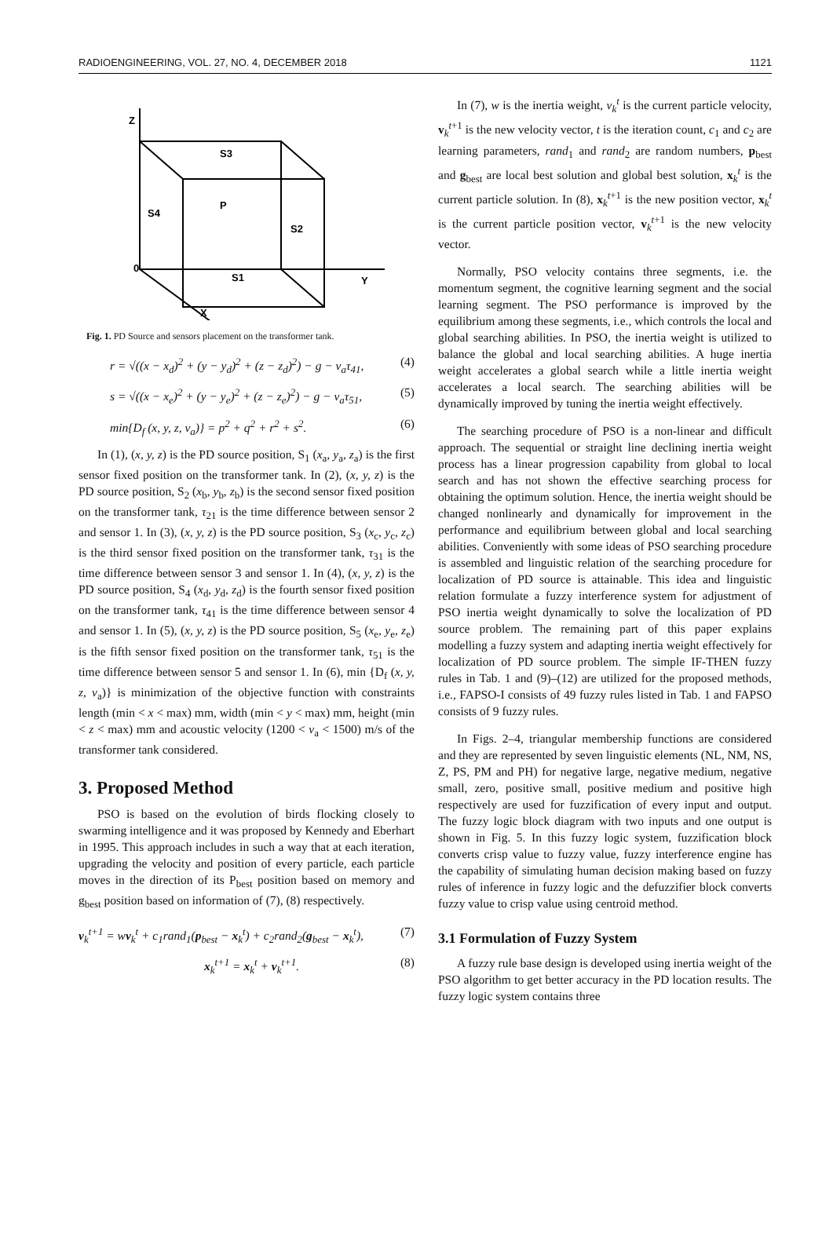RADIOENGINEERING, VOL. 27, NO. 4, DECEMBER 2018 1121
Z
Y
X
0
S3
P
S4
S2
S1
Fig. 1. PD Source and sensors placement on the transformer tank.
r = √((x − x<sub>d</sub>)<sup>2</sup> + (y − y<sub>d</sub>)<sup>2</sup> + (z − z<sub>d</sub>)<sup>2</sup>) − g − v<sub>a</sub>τ<sub>41</sub>, (4)
s = √((x − x<sub>e</sub>)<sup>2</sup> + (y − y<sub>e</sub>)<sup>2</sup> + (z − z<sub>e</sub>)<sup>2</sup>) − g − v<sub>a</sub>τ<sub>51</sub>, (5)
min{D<sub>f</sub> (x, y, z, v<sub>a</sub>)} = p<sup>2</sup> + q<sup>2</sup> + r<sup>2</sup> + s<sup>2</sup>. (6)
In (1), (x, y, z) is the PD source position, S<sub>1</sub> (x<sub>a</sub>, y<sub>a</sub>, z<sub>a</sub>) is the first sensor fixed position on the transformer tank. In (2), (x, y, z) is the PD source position, S<sub>2</sub> (x<sub>b</sub>, y<sub>b</sub>, z<sub>b</sub>) is the second sensor fixed position on the transformer tank, τ<sub>21</sub> is the time difference between sensor 2 and sensor 1. In (3), (x, y, z) is the PD source position, S<sub>3</sub> (x<sub>c</sub>, y<sub>c</sub>, z<sub>c</sub>) is the third sensor fixed position on the transformer tank, τ<sub>31</sub> is the time difference between sensor 3 and sensor 1. In (4), (x, y, z) is the PD source position, S<sub>4</sub> (x<sub>d</sub>, y<sub>d</sub>, z<sub>d</sub>) is the fourth sensor fixed position on the transformer tank, τ<sub>41</sub> is the time difference between sensor 4 and sensor 1. In (5), (x, y, z) is the PD source position, S<sub>5</sub> (x<sub>e</sub>, y<sub>e</sub>, z<sub>e</sub>) is the fifth sensor fixed position on the transformer tank, τ<sub>51</sub> is the time difference between sensor 5 and sensor 1. In (6), min {D<sub>f</sub> (x, y, z, v<sub>a</sub>)} is minimization of the objective function with constraints length (min < x < max) mm, width (min < y < max) mm, height (min < z < max) mm and acoustic velocity (1200 < v<sub>a</sub> < 1500) m/s of the transformer tank considered.
3. Proposed Method
PSO is based on the evolution of birds flocking closely to swarming intelligence and it was proposed by Kennedy and Eberhart in 1995. This approach includes in such a way that at each iteration, upgrading the velocity and position of every particle, each particle moves in the direction of its P<sub>best</sub> position based on memory and g<sub>best</sub> position based on information of (7), (8) respectively.
v<sub>k</sub><sup>t+1</sup> = wv<sub>k</sub><sup>t</sup> + c<sub>1</sub>rand<sub>1</sub>(p<sub>best</sub> − x<sub>k</sub><sup>t</sup>) + c<sub>2</sub>rand<sub>2</sub>(g<sub>best</sub> − x<sub>k</sub><sup>t</sup>), (7)
x<sub>k</sub><sup>t+1</sup> = x<sub>k</sub><sup>t</sup> + v<sub>k</sub><sup>t+1</sup>. (8)
In (7), w is the inertia weight, v<sub>k</sub><sup>t</sup> is the current particle velocity, v<sub>k</sub><sup>t+1</sup> is the new velocity vector, t is the iteration count, c<sub>1</sub> and c<sub>2</sub> are learning parameters, rand<sub>1</sub> and rand<sub>2</sub> are random numbers, p<sub>best</sub> and g<sub>best</sub> are local best solution and global best solution, x<sub>k</sub><sup>t</sup> is the current particle solution. In (8), x<sub>k</sub><sup>t+1</sup> is the new position vector, x<sub>k</sub><sup>t</sup> is the current particle position vector, v<sub>k</sub><sup>t+1</sup> is the new velocity vector.
Normally, PSO velocity contains three segments, i.e. the momentum segment, the cognitive learning segment and the social learning segment. The PSO performance is improved by the equilibrium among these segments, i.e., which controls the local and global searching abilities. In PSO, the inertia weight is utilized to balance the global and local searching abilities. A huge inertia weight accelerates a global search while a little inertia weight accelerates a local search. The searching abilities will be dynamically improved by tuning the inertia weight effectively.
The searching procedure of PSO is a non-linear and difficult approach. The sequential or straight line declining inertia weight process has a linear progression capability from global to local search and has not shown the effective searching process for obtaining the optimum solution. Hence, the inertia weight should be changed nonlinearly and dynamically for improvement in the performance and equilibrium between global and local searching abilities. Conveniently with some ideas of PSO searching procedure is assembled and linguistic relation of the searching procedure for localization of PD source is attainable. This idea and linguistic relation formulate a fuzzy interference system for adjustment of PSO inertia weight dynamically to solve the localization of PD source problem. The remaining part of this paper explains modelling a fuzzy system and adapting inertia weight effectively for localization of PD source problem. The simple IF-THEN fuzzy rules in Tab. 1 and (9)–(12) are utilized for the proposed methods, i.e., FAPSO-I consists of 49 fuzzy rules listed in Tab. 1 and FAPSO consists of 9 fuzzy rules.
In Figs. 2–4, triangular membership functions are considered and they are represented by seven linguistic elements (NL, NM, NS, Z, PS, PM and PH) for negative large, negative medium, negative small, zero, positive small, positive medium and positive high respectively are used for fuzzification of every input and output. The fuzzy logic block diagram with two inputs and one output is shown in Fig. 5. In this fuzzy logic system, fuzzification block converts crisp value to fuzzy value, fuzzy interference engine has the capability of simulating human decision making based on fuzzy rules of inference in fuzzy logic and the defuzzifier block converts fuzzy value to crisp value using centroid method.
3.1 Formulation of Fuzzy System
A fuzzy rule base design is developed using inertia weight of the PSO algorithm to get better accuracy in the PD location results. The fuzzy logic system contains three